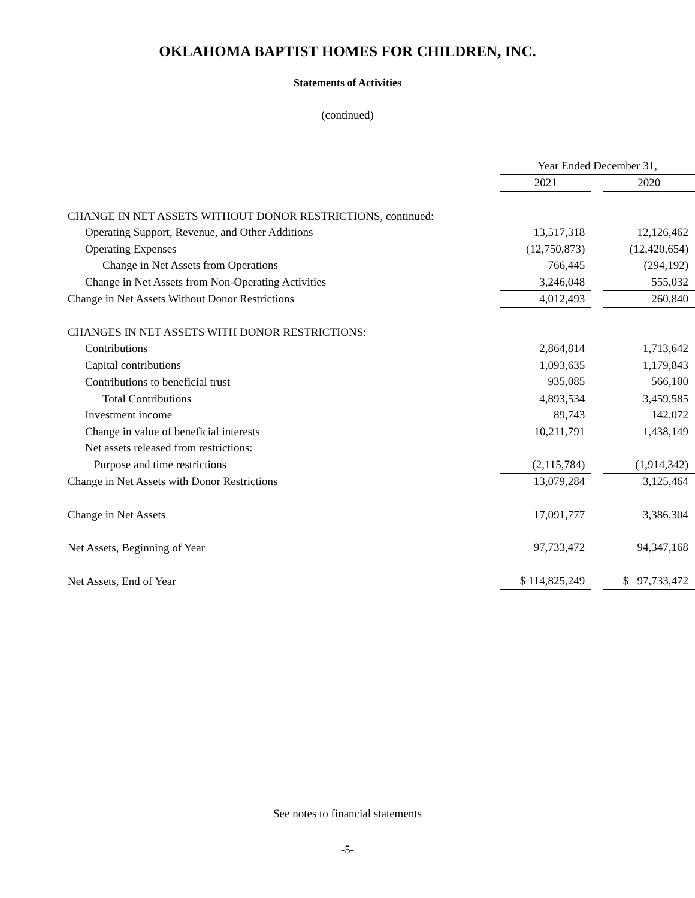OKLAHOMA BAPTIST HOMES FOR CHILDREN, INC.
Statements of Activities
(continued)
| | Year Ended December 31, | | |
| --- | --- | --- | --- |
| | 2021 | | 2020 |
| CHANGE IN NET ASSETS WITHOUT DONOR RESTRICTIONS, continued: | | | |
| Operating Support, Revenue, and Other Additions | 13,517,318 | | 12,126,462 |
| Operating Expenses | (12,750,873) | | (12,420,654) |
| Change in Net Assets from Operations | 766,445 | | (294,192) |
| Change in Net Assets from Non-Operating Activities | 3,246,048 | | 555,032 |
| Change in Net Assets Without Donor Restrictions | 4,012,493 | | 260,840 |
| CHANGES IN NET ASSETS WITH DONOR RESTRICTIONS: | | | |
| Contributions | 2,864,814 | | 1,713,642 |
| Capital contributions | 1,093,635 | | 1,179,843 |
| Contributions to beneficial trust | 935,085 | | 566,100 |
| Total Contributions | 4,893,534 | | 3,459,585 |
| Investment income | 89,743 | | 142,072 |
| Change in value of beneficial interests | 10,211,791 | | 1,438,149 |
| Net assets released from restrictions: | | | |
| Purpose and time restrictions | (2,115,784) | | (1,914,342) |
| Change in Net Assets with Donor Restrictions | 13,079,284 | | 3,125,464 |
| Change in Net Assets | 17,091,777 | | 3,386,304 |
| Net Assets, Beginning of Year | 97,733,472 | | 94,347,168 |
| Net Assets, End of Year | $ 114,825,249 | | $ 97,733,472 |
See notes to financial statements
-5-